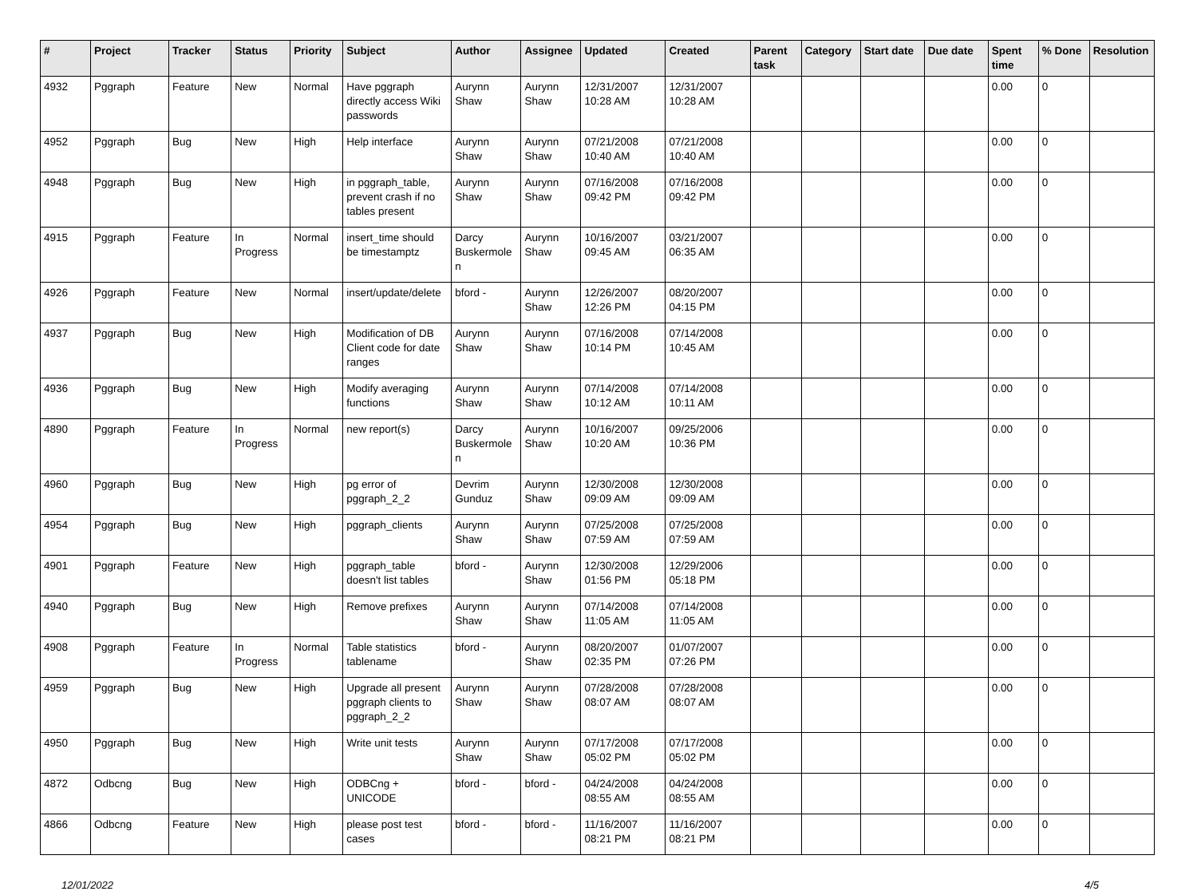| # | Project | Tracker | Status | Priority | Subject | Author | Assignee | Updated | Created | Parent task | Category | Start date | Due date | Spent time | % Done | Resolution |
| --- | --- | --- | --- | --- | --- | --- | --- | --- | --- | --- | --- | --- | --- | --- | --- | --- |
| 4932 | Pggraph | Feature | New | Normal | Have pggraph directly access Wiki passwords | Aurynn Shaw | Aurynn Shaw | 12/31/2007 10:28 AM | 12/31/2007 10:28 AM | | | | | 0.00 | 0 | |
| 4952 | Pggraph | Bug | New | High | Help interface | Aurynn Shaw | Aurynn Shaw | 07/21/2008 10:40 AM | 07/21/2008 10:40 AM | | | | | 0.00 | 0 | |
| 4948 | Pggraph | Bug | New | High | in pggraph_table, prevent crash if no tables present | Aurynn Shaw | Aurynn Shaw | 07/16/2008 09:42 PM | 07/16/2008 09:42 PM | | | | | 0.00 | 0 | |
| 4915 | Pggraph | Feature | In Progress | Normal | insert_time should be timestamptz | Darcy Buskermolen | Aurynn Shaw | 10/16/2007 09:45 AM | 03/21/2007 06:35 AM | | | | | 0.00 | 0 | |
| 4926 | Pggraph | Feature | New | Normal | insert/update/delete | bford - | Aurynn Shaw | 12/26/2007 12:26 PM | 08/20/2007 04:15 PM | | | | | 0.00 | 0 | |
| 4937 | Pggraph | Bug | New | High | Modification of DB Client code for date ranges | Aurynn Shaw | Aurynn Shaw | 07/16/2008 10:14 PM | 07/14/2008 10:45 AM | | | | | 0.00 | 0 | |
| 4936 | Pggraph | Bug | New | High | Modify averaging functions | Aurynn Shaw | Aurynn Shaw | 07/14/2008 10:12 AM | 07/14/2008 10:11 AM | | | | | 0.00 | 0 | |
| 4890 | Pggraph | Feature | In Progress | Normal | new report(s) | Darcy Buskermolen | Aurynn Shaw | 10/16/2007 10:20 AM | 09/25/2006 10:36 PM | | | | | 0.00 | 0 | |
| 4960 | Pggraph | Bug | New | High | pg error of pggraph_2_2 | Devrim Gunduz | Aurynn Shaw | 12/30/2008 09:09 AM | 12/30/2008 09:09 AM | | | | | 0.00 | 0 | |
| 4954 | Pggraph | Bug | New | High | pggraph_clients | Aurynn Shaw | Aurynn Shaw | 07/25/2008 07:59 AM | 07/25/2008 07:59 AM | | | | | 0.00 | 0 | |
| 4901 | Pggraph | Feature | New | High | pggraph_table doesn't list tables | bford - | Aurynn Shaw | 12/30/2008 01:56 PM | 12/29/2006 05:18 PM | | | | | 0.00 | 0 | |
| 4940 | Pggraph | Bug | New | High | Remove prefixes | Aurynn Shaw | Aurynn Shaw | 07/14/2008 11:05 AM | 07/14/2008 11:05 AM | | | | | 0.00 | 0 | |
| 4908 | Pggraph | Feature | In Progress | Normal | Table statistics tablename | bford - | Aurynn Shaw | 08/20/2007 02:35 PM | 01/07/2007 07:26 PM | | | | | 0.00 | 0 | |
| 4959 | Pggraph | Bug | New | High | Upgrade all present pggraph clients to pggraph_2_2 | Aurynn Shaw | Aurynn Shaw | 07/28/2008 08:07 AM | 07/28/2008 08:07 AM | | | | | 0.00 | 0 | |
| 4950 | Pggraph | Bug | New | High | Write unit tests | Aurynn Shaw | Aurynn Shaw | 07/17/2008 05:02 PM | 07/17/2008 05:02 PM | | | | | 0.00 | 0 | |
| 4872 | Odbcng | Bug | New | High | ODBCng + UNICODE | bford - | bford - | 04/24/2008 08:55 AM | 04/24/2008 08:55 AM | | | | | 0.00 | 0 | |
| 4866 | Odbcng | Feature | New | High | please post test cases | bford - | bford - | 11/16/2007 08:21 PM | 11/16/2007 08:21 PM | | | | | 0.00 | 0 | |
12/01/2022 4/5